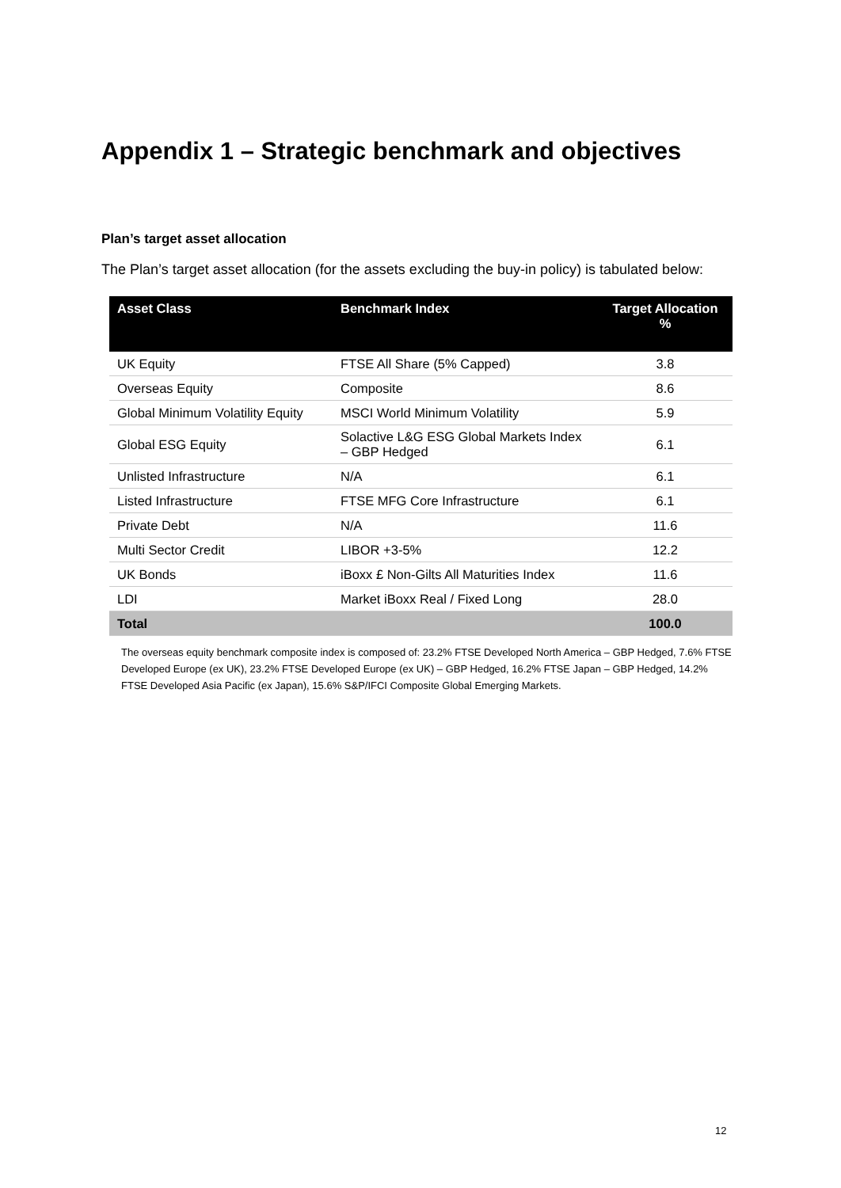Appendix 1 – Strategic benchmark and objectives
Plan’s target asset allocation
The Plan’s target asset allocation (for the assets excluding the buy-in policy) is tabulated below:
| Asset Class | Benchmark Index | Target Allocation % |
| --- | --- | --- |
| UK Equity | FTSE All Share (5% Capped) | 3.8 |
| Overseas Equity | Composite | 8.6 |
| Global Minimum Volatility Equity | MSCI World Minimum Volatility | 5.9 |
| Global ESG Equity | Solactive L&G ESG Global Markets Index – GBP Hedged | 6.1 |
| Unlisted Infrastructure | N/A | 6.1 |
| Listed Infrastructure | FTSE MFG Core Infrastructure | 6.1 |
| Private Debt | N/A | 11.6 |
| Multi Sector Credit | LIBOR +3-5% | 12.2 |
| UK Bonds | iBoxx £ Non-Gilts All Maturities Index | 11.6 |
| LDI | Market iBoxx Real / Fixed Long | 28.0 |
| Total | | 100.0 |
The overseas equity benchmark composite index is composed of: 23.2% FTSE Developed North America – GBP Hedged, 7.6% FTSE Developed Europe (ex UK), 23.2% FTSE Developed Europe (ex UK) – GBP Hedged, 16.2% FTSE Japan – GBP Hedged, 14.2% FTSE Developed Asia Pacific (ex Japan), 15.6% S&P/IFCI Composite Global Emerging Markets.
12